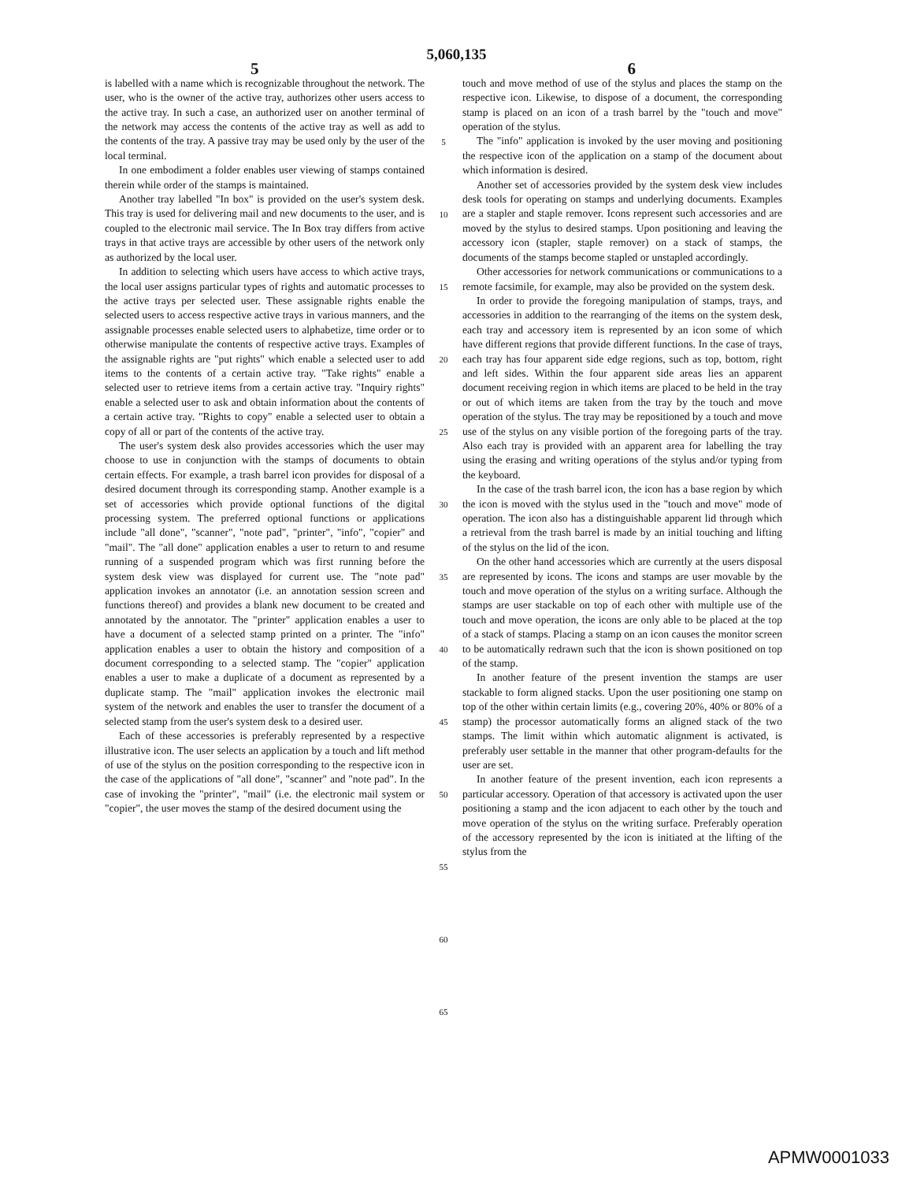5,060,135
5 6
is labelled with a name which is recognizable throughout the network. The user, who is the owner of the active tray, authorizes other users access to the active tray. In such a case, an authorized user on another terminal of the network may access the contents of the active tray as well as add to the contents of the tray. A passive tray may be used only by the user of the local terminal.
In one embodiment a folder enables user viewing of stamps contained therein while order of the stamps is maintained.
Another tray labelled "In box" is provided on the user's system desk. This tray is used for delivering mail and new documents to the user, and is coupled to the electronic mail service. The In Box tray differs from active trays in that active trays are accessible by other users of the network only as authorized by the local user.
In addition to selecting which users have access to which active trays, the local user assigns particular types of rights and automatic processes to the active trays per selected user. These assignable rights enable the selected users to access respective active trays in various manners, and the assignable processes enable selected users to alphabetize, time order or to otherwise manipulate the contents of respective active trays. Examples of the assignable rights are "put rights" which enable a selected user to add items to the contents of a certain active tray. "Take rights" enable a selected user to retrieve items from a certain active tray. "Inquiry rights" enable a selected user to ask and obtain information about the contents of a certain active tray. "Rights to copy" enable a selected user to obtain a copy of all or part of the contents of the active tray.
The user's system desk also provides accessories which the user may choose to use in conjunction with the stamps of documents to obtain certain effects. For example, a trash barrel icon provides for disposal of a desired document through its corresponding stamp. Another example is a set of accessories which provide optional functions of the digital processing system. The preferred optional functions or applications include "all done", "scanner", "note pad", "printer", "info", "copier" and "mail". The "all done" application enables a user to return to and resume running of a suspended program which was first running before the system desk view was displayed for current use. The "note pad" application invokes an annotator (i.e. an annotation session screen and functions thereof) and provides a blank new document to be created and annotated by the annotator. The "printer" application enables a user to have a document of a selected stamp printed on a printer. The "info" application enables a user to obtain the history and composition of a document corresponding to a selected stamp. The "copier" application enables a user to make a duplicate of a document as represented by a duplicate stamp. The "mail" application invokes the electronic mail system of the network and enables the user to transfer the document of a selected stamp from the user's system desk to a desired user.
Each of these accessories is preferably represented by a respective illustrative icon. The user selects an application by a touch and lift method of use of the stylus on the position corresponding to the respective icon in the case of the applications of "all done", "scanner" and "note pad". In the case of invoking the "printer", "mail" (i.e. the electronic mail system or "copier", the user moves the stamp of the desired document using the
5
10
15
20
25
30
35
40
45
50
55
60
65
touch and move method of use of the stylus and places the stamp on the respective icon. Likewise, to dispose of a document, the corresponding stamp is placed on an icon of a trash barrel by the "touch and move" operation of the stylus.
The "info" application is invoked by the user moving and positioning the respective icon of the application on a stamp of the document about which information is desired.
Another set of accessories provided by the system desk view includes desk tools for operating on stamps and underlying documents. Examples are a stapler and staple remover. Icons represent such accessories and are moved by the stylus to desired stamps. Upon positioning and leaving the accessory icon (stapler, staple remover) on a stack of stamps, the documents of the stamps become stapled or unstapled accordingly.
Other accessories for network communications or communications to a remote facsimile, for example, may also be provided on the system desk.
In order to provide the foregoing manipulation of stamps, trays, and accessories in addition to the rearranging of the items on the system desk, each tray and accessory item is represented by an icon some of which have different regions that provide different functions. In the case of trays, each tray has four apparent side edge regions, such as top, bottom, right and left sides. Within the four apparent side areas lies an apparent document receiving region in which items are placed to be held in the tray or out of which items are taken from the tray by the touch and move operation of the stylus. The tray may be repositioned by a touch and move use of the stylus on any visible portion of the foregoing parts of the tray. Also each tray is provided with an apparent area for labelling the tray using the erasing and writing operations of the stylus and/or typing from the keyboard.
In the case of the trash barrel icon, the icon has a base region by which the icon is moved with the stylus used in the "touch and move" mode of operation. The icon also has a distinguishable apparent lid through which a retrieval from the trash barrel is made by an initial touching and lifting of the stylus on the lid of the icon.
On the other hand accessories which are currently at the users disposal are represented by icons. The icons and stamps are user movable by the touch and move operation of the stylus on a writing surface. Although the stamps are user stackable on top of each other with multiple use of the touch and move operation, the icons are only able to be placed at the top of a stack of stamps. Placing a stamp on an icon causes the monitor screen to be automatically redrawn such that the icon is shown positioned on top of the stamp.
In another feature of the present invention the stamps are user stackable to form aligned stacks. Upon the user positioning one stamp on top of the other within certain limits (e.g., covering 20%, 40% or 80% of a stamp) the processor automatically forms an aligned stack of the two stamps. The limit within which automatic alignment is activated, is preferably user settable in the manner that other program-defaults for the user are set.
In another feature of the present invention, each icon represents a particular accessory. Operation of that accessory is activated upon the user positioning a stamp and the icon adjacent to each other by the touch and move operation of the stylus on the writing surface. Preferably operation of the accessory represented by the icon is initiated at the lifting of the stylus from the
APMW0001033